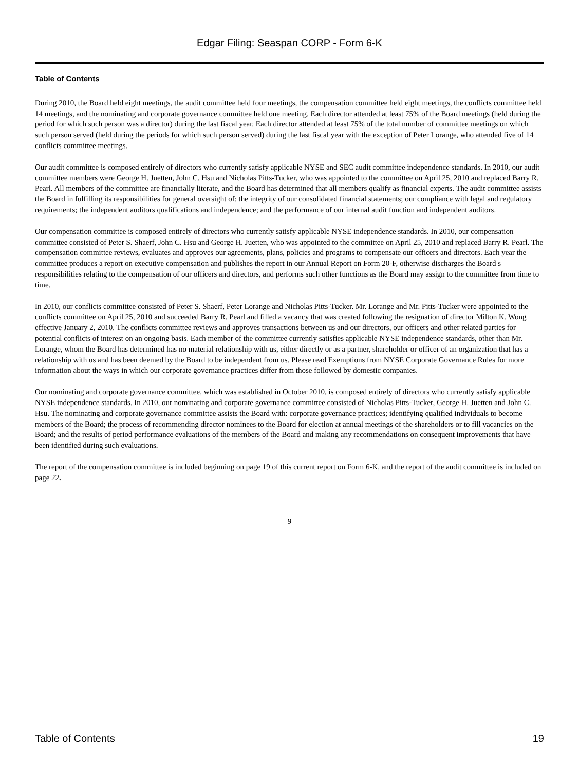Edgar Filing: Seaspan CORP - Form 6-K
Table of Contents
During 2010, the Board held eight meetings, the audit committee held four meetings, the compensation committee held eight meetings, the conflicts committee held 14 meetings, and the nominating and corporate governance committee held one meeting. Each director attended at least 75% of the Board meetings (held during the period for which such person was a director) during the last fiscal year. Each director attended at least 75% of the total number of committee meetings on which such person served (held during the periods for which such person served) during the last fiscal year with the exception of Peter Lorange, who attended five of 14 conflicts committee meetings.
Our audit committee is composed entirely of directors who currently satisfy applicable NYSE and SEC audit committee independence standards. In 2010, our audit committee members were George H. Juetten, John C. Hsu and Nicholas Pitts-Tucker, who was appointed to the committee on April 25, 2010 and replaced Barry R. Pearl. All members of the committee are financially literate, and the Board has determined that all members qualify as financial experts. The audit committee assists the Board in fulfilling its responsibilities for general oversight of: the integrity of our consolidated financial statements; our compliance with legal and regulatory requirements; the independent auditors qualifications and independence; and the performance of our internal audit function and independent auditors.
Our compensation committee is composed entirely of directors who currently satisfy applicable NYSE independence standards. In 2010, our compensation committee consisted of Peter S. Shaerf, John C. Hsu and George H. Juetten, who was appointed to the committee on April 25, 2010 and replaced Barry R. Pearl. The compensation committee reviews, evaluates and approves our agreements, plans, policies and programs to compensate our officers and directors. Each year the committee produces a report on executive compensation and publishes the report in our Annual Report on Form 20-F, otherwise discharges the Board s responsibilities relating to the compensation of our officers and directors, and performs such other functions as the Board may assign to the committee from time to time.
In 2010, our conflicts committee consisted of Peter S. Shaerf, Peter Lorange and Nicholas Pitts-Tucker. Mr. Lorange and Mr. Pitts-Tucker were appointed to the conflicts committee on April 25, 2010 and succeeded Barry R. Pearl and filled a vacancy that was created following the resignation of director Milton K. Wong effective January 2, 2010. The conflicts committee reviews and approves transactions between us and our directors, our officers and other related parties for potential conflicts of interest on an ongoing basis. Each member of the committee currently satisfies applicable NYSE independence standards, other than Mr. Lorange, whom the Board has determined has no material relationship with us, either directly or as a partner, shareholder or officer of an organization that has a relationship with us and has been deemed by the Board to be independent from us. Please read Exemptions from NYSE Corporate Governance Rules for more information about the ways in which our corporate governance practices differ from those followed by domestic companies.
Our nominating and corporate governance committee, which was established in October 2010, is composed entirely of directors who currently satisfy applicable NYSE independence standards. In 2010, our nominating and corporate governance committee consisted of Nicholas Pitts-Tucker, George H. Juetten and John C. Hsu. The nominating and corporate governance committee assists the Board with: corporate governance practices; identifying qualified individuals to become members of the Board; the process of recommending director nominees to the Board for election at annual meetings of the shareholders or to fill vacancies on the Board; and the results of period performance evaluations of the members of the Board and making any recommendations on consequent improvements that have been identified during such evaluations.
The report of the compensation committee is included beginning on page 19 of this current report on Form 6-K, and the report of the audit committee is included on page 22.
9
Table of Contents 19